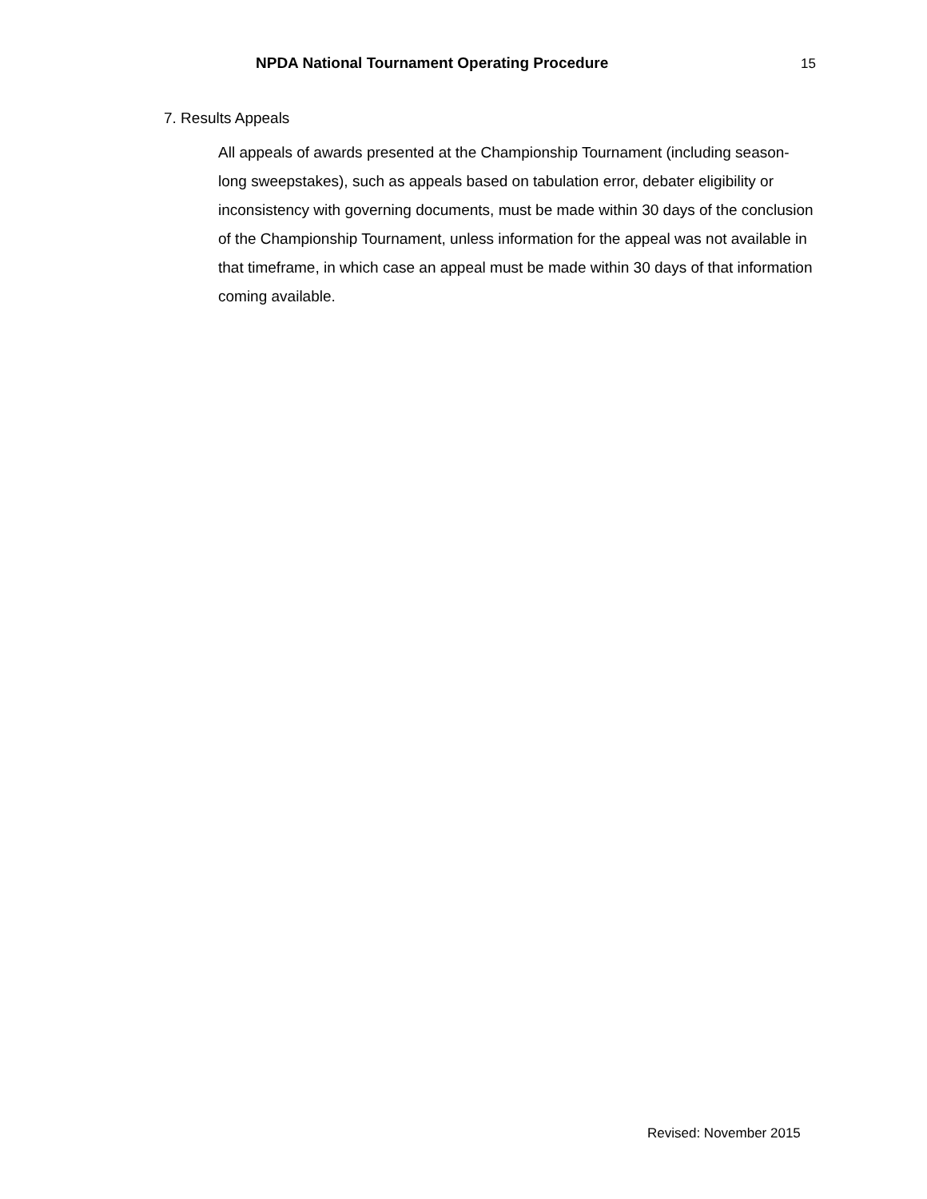NPDA National Tournament Operating Procedure 15
7. Results Appeals
All appeals of awards presented at the Championship Tournament (including season-long sweepstakes), such as appeals based on tabulation error, debater eligibility or inconsistency with governing documents, must be made within 30 days of the conclusion of the Championship Tournament, unless information for the appeal was not available in that timeframe, in which case an appeal must be made within 30 days of that information coming available.
Revised: November 2015